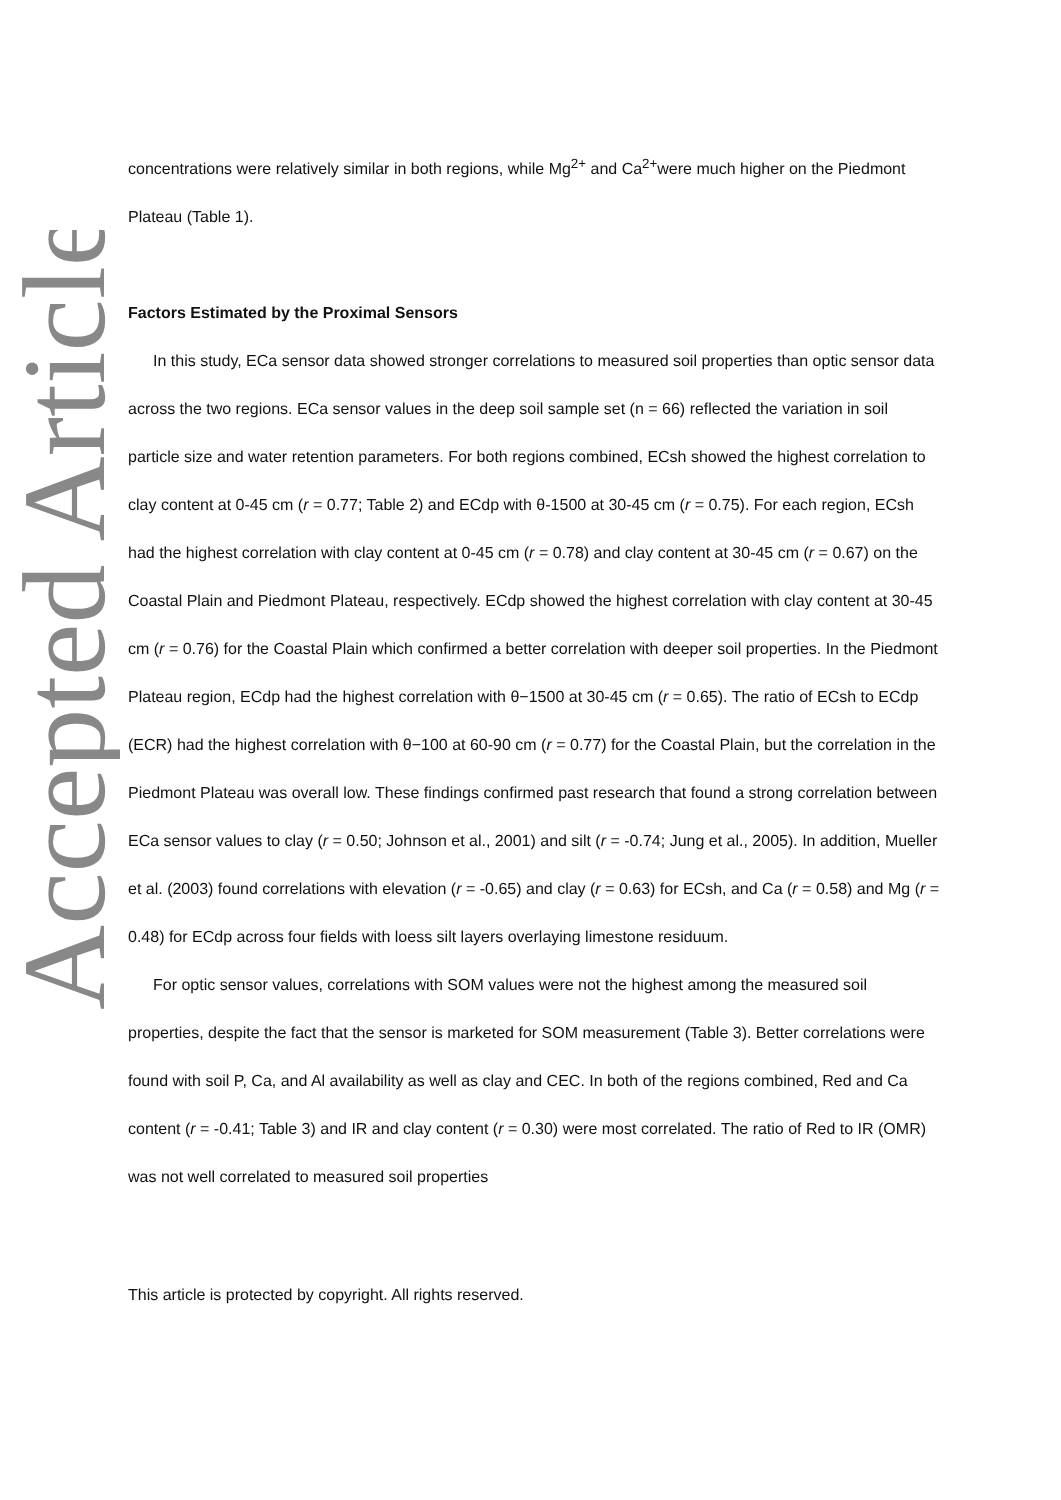Accepted Article
concentrations were relatively similar in both regions, while Mg<sup>2+</sup> and Ca<sup>2+</sup>were much higher on the Piedmont Plateau (Table 1).
Factors Estimated by the Proximal Sensors
In this study, ECa sensor data showed stronger correlations to measured soil properties than optic sensor data across the two regions. ECa sensor values in the deep soil sample set (n = 66) reflected the variation in soil particle size and water retention parameters. For both regions combined, ECsh showed the highest correlation to clay content at 0-45 cm (r = 0.77; Table 2) and ECdp with θ-1500 at 30-45 cm (r = 0.75). For each region, ECsh had the highest correlation with clay content at 0-45 cm (r = 0.78) and clay content at 30-45 cm (r = 0.67) on the Coastal Plain and Piedmont Plateau, respectively. ECdp showed the highest correlation with clay content at 30-45 cm (r = 0.76) for the Coastal Plain which confirmed a better correlation with deeper soil properties. In the Piedmont Plateau region, ECdp had the highest correlation with θ−1500 at 30-45 cm (r = 0.65). The ratio of ECsh to ECdp (ECR) had the highest correlation with θ−100 at 60-90 cm (r = 0.77) for the Coastal Plain, but the correlation in the Piedmont Plateau was overall low. These findings confirmed past research that found a strong correlation between ECa sensor values to clay (r = 0.50; Johnson et al., 2001) and silt (r = -0.74; Jung et al., 2005). In addition, Mueller et al. (2003) found correlations with elevation (r = -0.65) and clay (r = 0.63) for ECsh, and Ca (r = 0.58) and Mg (r = 0.48) for ECdp across four fields with loess silt layers overlaying limestone residuum.
For optic sensor values, correlations with SOM values were not the highest among the measured soil properties, despite the fact that the sensor is marketed for SOM measurement (Table 3). Better correlations were found with soil P, Ca, and Al availability as well as clay and CEC. In both of the regions combined, Red and Ca content (r = -0.41; Table 3) and IR and clay content (r = 0.30) were most correlated. The ratio of Red to IR (OMR) was not well correlated to measured soil properties
This article is protected by copyright. All rights reserved.